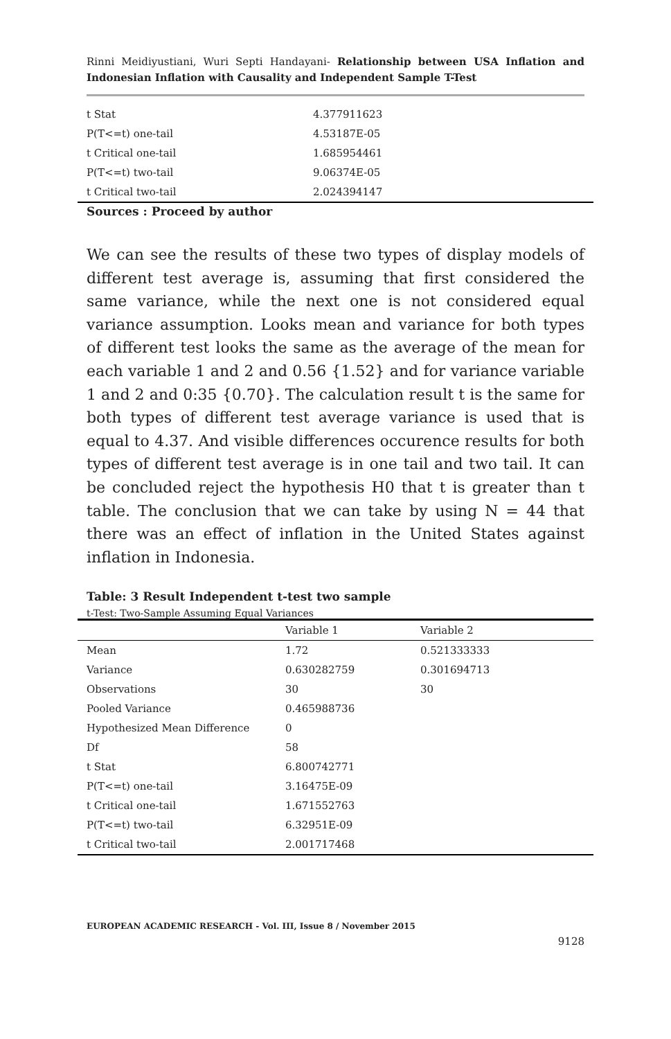Rinni Meidiyustiani, Wuri Septi Handayani- Relationship between USA Inflation and Indonesian Inflation with Causality and Independent Sample T-Test
| t Stat | 4.377911623 |
| P(T<=t) one-tail | 4.53187E-05 |
| t Critical one-tail | 1.685954461 |
| P(T<=t) two-tail | 9.06374E-05 |
| t Critical two-tail | 2.024394147 |
Sources : Proceed by author
We can see the results of these two types of display models of different test average is, assuming that first considered the same variance, while the next one is not considered equal variance assumption. Looks mean and variance for both types of different test looks the same as the average of the mean for each variable 1 and 2 and 0.56 {1.52} and for variance variable 1 and 2 and 0:35 {0.70}. The calculation result t is the same for both types of different test average variance is used that is equal to 4.37. And visible differences occurence results for both types of different test average is in one tail and two tail. It can be concluded reject the hypothesis H0 that t is greater than t table. The conclusion that we can take by using N = 44 that there was an effect of inflation in the United States against inflation in Indonesia.
Table: 3 Result Independent t-test two sample
t-Test: Two-Sample Assuming Equal Variances
| | Variable 1 | Variable 2 |
| --- | --- | --- |
| Mean | 1.72 | 0.521333333 |
| Variance | 0.630282759 | 0.301694713 |
| Observations | 30 | 30 |
| Pooled Variance | 0.465988736 | |
| Hypothesized Mean Difference | 0 | |
| Df | 58 | |
| t Stat | 6.800742771 | |
| P(T<=t) one-tail | 3.16475E-09 | |
| t Critical one-tail | 1.671552763 | |
| P(T<=t) two-tail | 6.32951E-09 | |
| t Critical two-tail | 2.001717468 | |
EUROPEAN ACADEMIC RESEARCH - Vol. III, Issue 8 / November 2015
9128